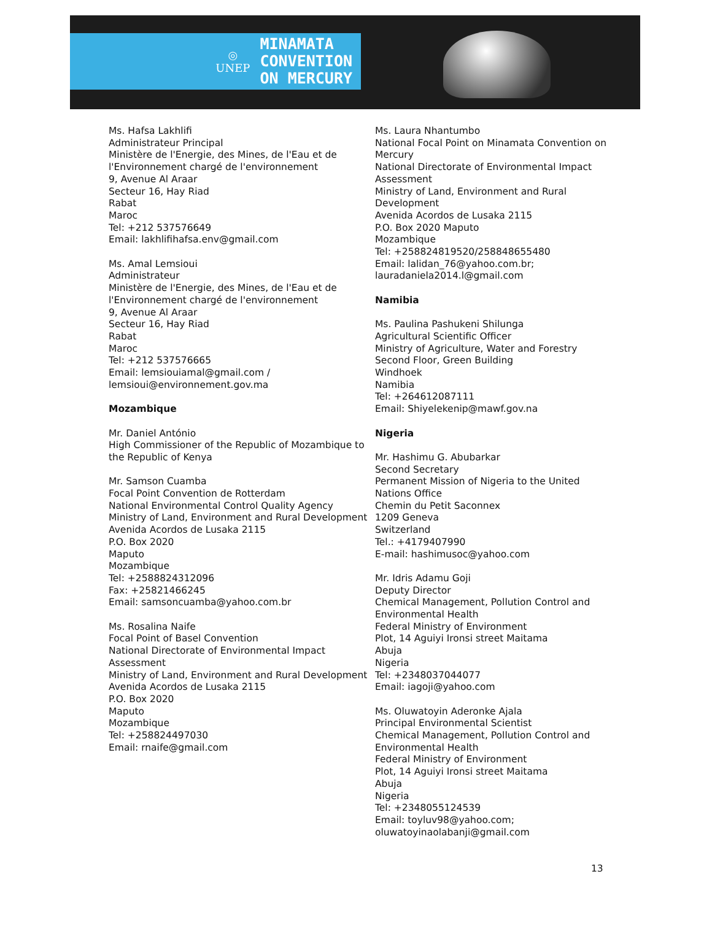◎
UNEP
MINAMATA
CONVENTION
ON MERCURY
Ms. Hafsa Lakhlifi
Administrateur Principal
Ministère de l'Energie, des Mines, de l'Eau et de l'Environnement chargé de l'environnement
9, Avenue Al Araar
Secteur 16, Hay Riad
Rabat
Maroc
Tel: +212 537576649
Email: lakhlifihafsa.env@gmail.com
Ms. Amal Lemsioui
Administrateur
Ministère de l'Energie, des Mines, de l'Eau et de l'Environnement chargé de l'environnement
9, Avenue Al Araar
Secteur 16, Hay Riad
Rabat
Maroc
Tel: +212 537576665
Email: lemsiouiamal@gmail.com / lemsioui@environnement.gov.ma
Mozambique
Mr. Daniel António
High Commissioner of the Republic of Mozambique to the Republic of Kenya
Mr. Samson Cuamba
Focal Point Convention de Rotterdam
National Environmental Control Quality Agency
Ministry of Land, Environment and Rural Development
Avenida Acordos de Lusaka 2115
P.O. Box 2020
Maputo
Mozambique
Tel: +2588824312096
Fax: +25821466245
Email: samsoncuamba@yahoo.com.br
Ms. Rosalina Naife
Focal Point of Basel Convention
National Directorate of Environmental Impact Assessment
Ministry of Land, Environment and Rural Development
Avenida Acordos de Lusaka 2115
P.O. Box 2020
Maputo
Mozambique
Tel: +258824497030
Email: rnaife@gmail.com
Ms. Laura Nhantumbo
National Focal Point on Minamata Convention on Mercury
National Directorate of Environmental Impact Assessment
Ministry of Land, Environment and Rural Development
Avenida Acordos de Lusaka 2115
P.O. Box 2020 Maputo
Mozambique
Tel: +258824819520/258848655480
Email: lalidan_76@yahoo.com.br; lauradaniela2014.l@gmail.com
Namibia
Ms. Paulina Pashukeni Shilunga
Agricultural Scientific Officer
Ministry of Agriculture, Water and Forestry
Second Floor, Green Building
Windhoek
Namibia
Tel: +264612087111
Email: Shiyelekenip@mawf.gov.na
Nigeria
Mr. Hashimu G. Abubarkar
Second Secretary
Permanent Mission of Nigeria to the United Nations Office
Chemin du Petit Saconnex
1209 Geneva
Switzerland
Tel.: +4179407990
E-mail: hashimusoc@yahoo.com
Mr. Idris Adamu Goji
Deputy Director
Chemical Management, Pollution Control and Environmental Health
Federal Ministry of Environment
Plot, 14 Aguiyi Ironsi street Maitama
Abuja
Nigeria
Tel: +2348037044077
Email: iagoji@yahoo.com
Ms. Oluwatoyin Aderonke Ajala
Principal Environmental Scientist
Chemical Management, Pollution Control and Environmental Health
Federal Ministry of Environment
Plot, 14 Aguiyi Ironsi street Maitama
Abuja
Nigeria
Tel: +2348055124539
Email: toyluv98@yahoo.com; oluwatoyinaolabanji@gmail.com
13